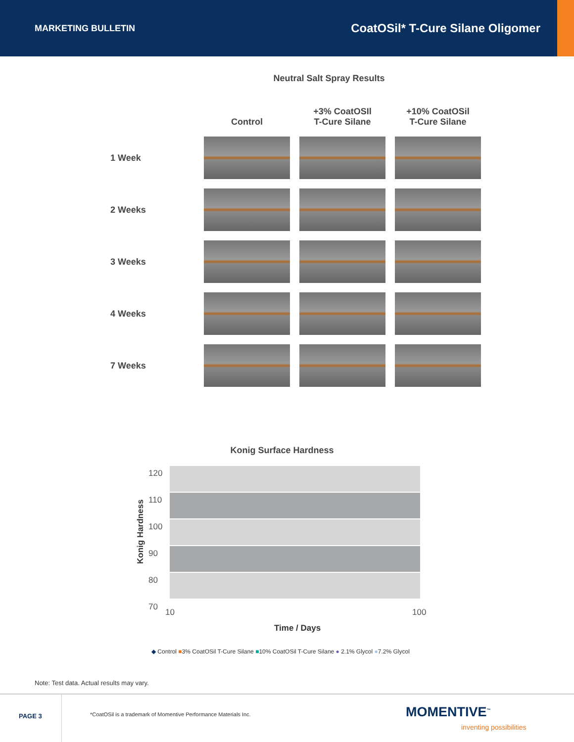MARKETING BULLETIN CoatOSil* T-Cure Silane Oligomer
Neutral Salt Spray Results
| | Control | +3% CoatOSIl T-Cure Silane | +10% CoatOSil T-Cure Silane |
| --- | --- | --- | --- |
| 1 Week | | | |
| 2 Weeks | | | |
| 3 Weeks | | | |
| 4 Weeks | | | |
| 7 Weeks | | | |
Konig Surface Hardness
120
110
100
90
80
70
Konig Hardness
10 100
Time / Days
◆ Control ■3% CoatOSil T-Cure Silane ■10% CoatOSil T-Cure Silane ● 2.1% Glycol ●7.2% Glycol
Note: Test data. Actual results may vary.
PAGE 3
*CoatOSil is a trademark of Momentive Performance Materials Inc.
MOMENTIVE<sup>™</sup>
inventing possibilities